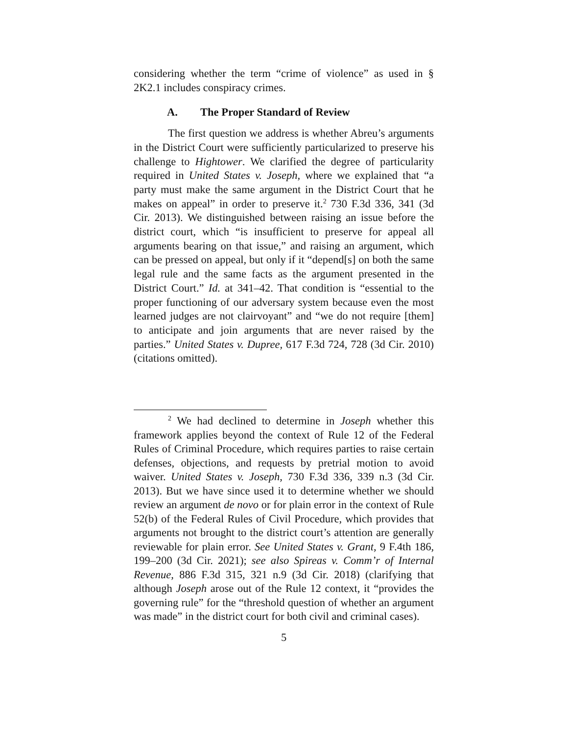considering whether the term “crime of violence” as used in § 2K2.1 includes conspiracy crimes.
A. The Proper Standard of Review
The first question we address is whether Abreu’s arguments in the District Court were sufficiently particularized to preserve his challenge to Hightower. We clarified the degree of particularity required in United States v. Joseph, where we explained that “a party must make the same argument in the District Court that he makes on appeal” in order to preserve it.<sup>2</sup> 730 F.3d 336, 341 (3d Cir. 2013). We distinguished between raising an issue before the district court, which “is insufficient to preserve for appeal all arguments bearing on that issue,” and raising an argument, which can be pressed on appeal, but only if it “depend[s] on both the same legal rule and the same facts as the argument presented in the District Court.” Id. at 341–42. That condition is “essential to the proper functioning of our adversary system because even the most learned judges are not clairvoyant” and “we do not require [them] to anticipate and join arguments that are never raised by the parties.” United States v. Dupree, 617 F.3d 724, 728 (3d Cir. 2010) (citations omitted).
<sup>2</sup> We had declined to determine in Joseph whether this framework applies beyond the context of Rule 12 of the Federal Rules of Criminal Procedure, which requires parties to raise certain defenses, objections, and requests by pretrial motion to avoid waiver. United States v. Joseph, 730 F.3d 336, 339 n.3 (3d Cir. 2013). But we have since used it to determine whether we should review an argument de novo or for plain error in the context of Rule 52(b) of the Federal Rules of Civil Procedure, which provides that arguments not brought to the district court’s attention are generally reviewable for plain error. See United States v. Grant, 9 F.4th 186, 199–200 (3d Cir. 2021); see also Spireas v. Comm’r of Internal Revenue, 886 F.3d 315, 321 n.9 (3d Cir. 2018) (clarifying that although Joseph arose out of the Rule 12 context, it “provides the governing rule” for the “threshold question of whether an argument was made” in the district court for both civil and criminal cases).
5